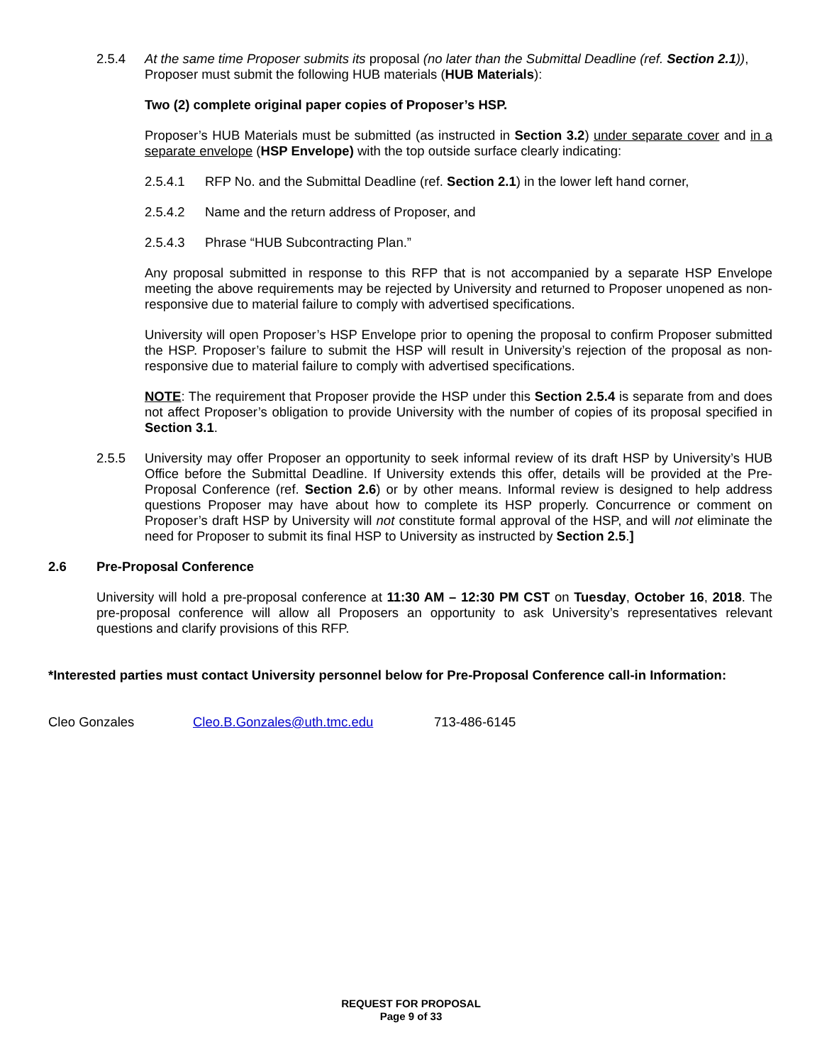2.5.4 At the same time Proposer submits its proposal (no later than the Submittal Deadline (ref. Section 2.1)), Proposer must submit the following HUB materials (HUB Materials):
Two (2) complete original paper copies of Proposer’s HSP.
Proposer’s HUB Materials must be submitted (as instructed in Section 3.2) under separate cover and in a separate envelope (HSP Envelope) with the top outside surface clearly indicating:
2.5.4.1 RFP No. and the Submittal Deadline (ref. Section 2.1) in the lower left hand corner,
2.5.4.2 Name and the return address of Proposer, and
2.5.4.3 Phrase “HUB Subcontracting Plan.”
Any proposal submitted in response to this RFP that is not accompanied by a separate HSP Envelope meeting the above requirements may be rejected by University and returned to Proposer unopened as non-responsive due to material failure to comply with advertised specifications.
University will open Proposer’s HSP Envelope prior to opening the proposal to confirm Proposer submitted the HSP. Proposer’s failure to submit the HSP will result in University’s rejection of the proposal as non-responsive due to material failure to comply with advertised specifications.
NOTE: The requirement that Proposer provide the HSP under this Section 2.5.4 is separate from and does not affect Proposer’s obligation to provide University with the number of copies of its proposal specified in Section 3.1.
2.5.5 University may offer Proposer an opportunity to seek informal review of its draft HSP by University’s HUB Office before the Submittal Deadline. If University extends this offer, details will be provided at the Pre-Proposal Conference (ref. Section 2.6) or by other means. Informal review is designed to help address questions Proposer may have about how to complete its HSP properly. Concurrence or comment on Proposer’s draft HSP by University will not constitute formal approval of the HSP, and will not eliminate the need for Proposer to submit its final HSP to University as instructed by Section 2.5.]
2.6 Pre-Proposal Conference
University will hold a pre-proposal conference at 11:30 AM – 12:30 PM CST on Tuesday, October 16, 2018. The pre-proposal conference will allow all Proposers an opportunity to ask University’s representatives relevant questions and clarify provisions of this RFP.
*Interested parties must contact University personnel below for Pre-Proposal Conference call-in Information:
Cleo Gonzales Cleo.B.Gonzales@uth.tmc.edu 713-486-6145
REQUEST FOR PROPOSAL
Page 9 of 33